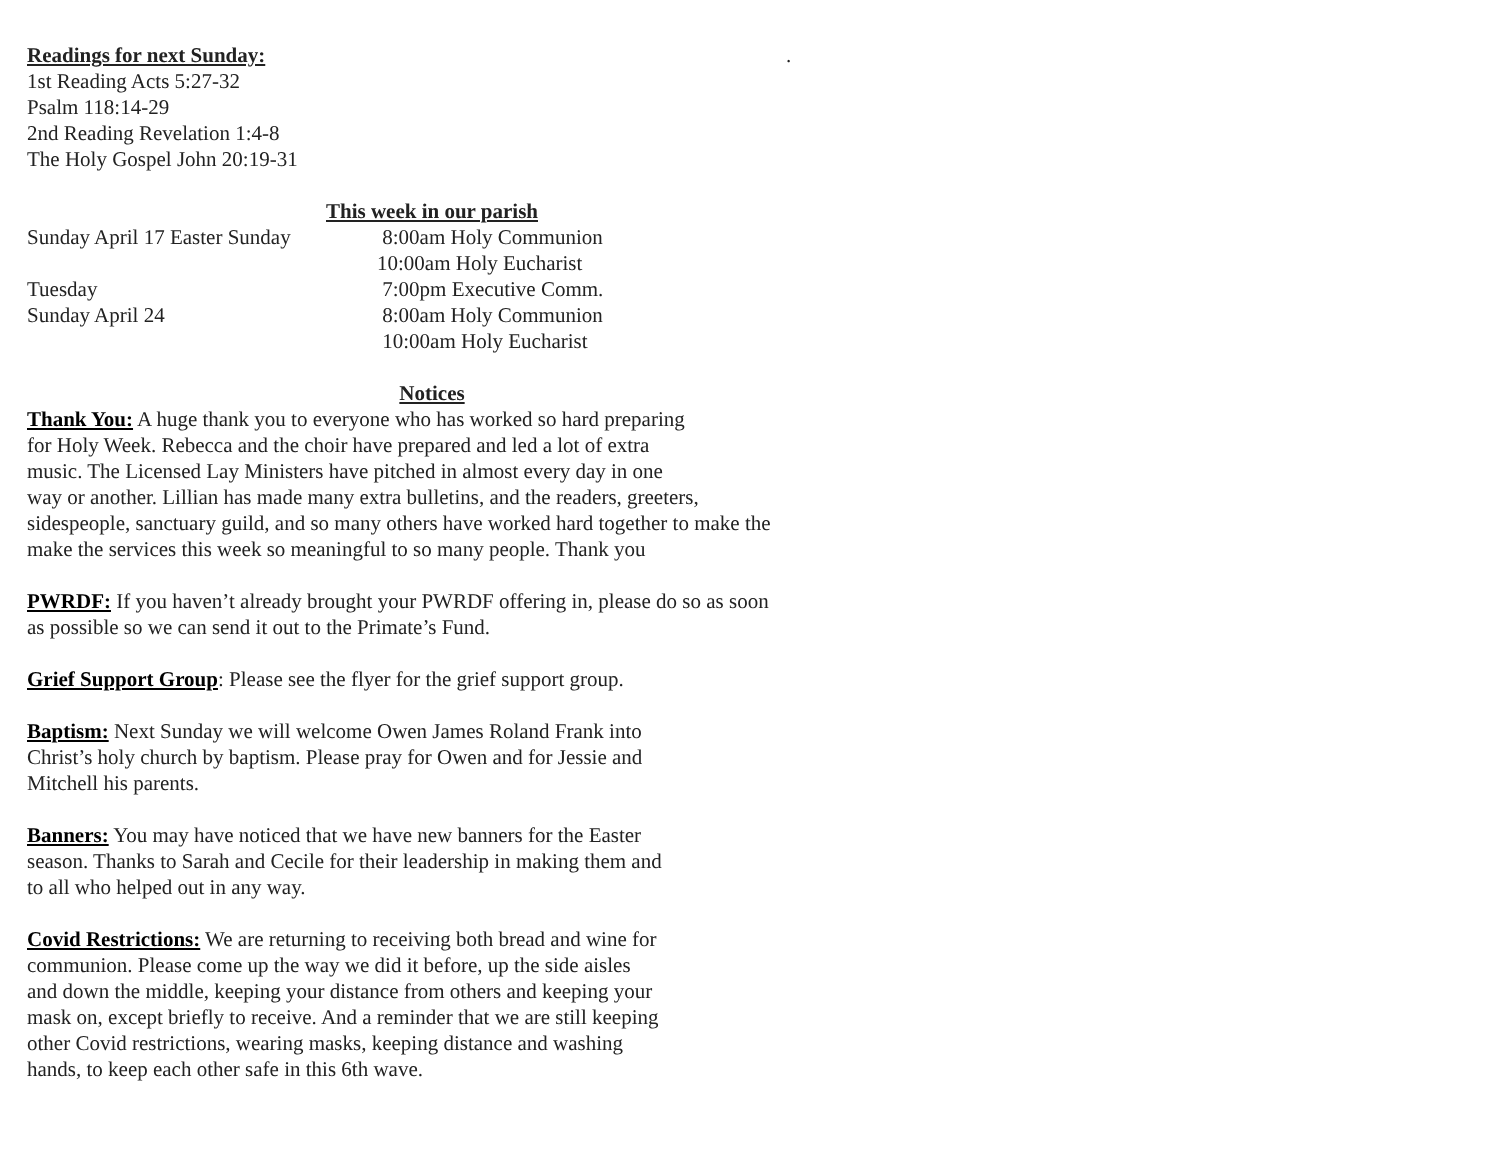Readings for next Sunday:
.
1st Reading Acts 5:27-32
Psalm 118:14-29
2nd Reading Revelation 1:4-8
The Holy Gospel John 20:19-31
This week in our parish
Sunday April 17 Easter Sunday 8:00am Holy Communion
10:00am Holy Eucharist
Tuesday 7:00pm Executive Comm.
Sunday April 24 8:00am Holy Communion
10:00am Holy Eucharist
Notices
Thank You: A huge thank you to everyone who has worked so hard preparing
for Holy Week. Rebecca and the choir have prepared and led a lot of extra
music. The Licensed Lay Ministers have pitched in almost every day in one
way or another. Lillian has made many extra bulletins, and the readers, greeters,
sidespeople, sanctuary guild, and so many others have worked hard together to make the
make the services this week so meaningful to so many people. Thank you
PWRDF: If you haven’t already brought your PWRDF offering in, please do so as soon
as possible so we can send it out to the Primate’s Fund.
Grief Support Group: Please see the flyer for the grief support group.
Baptism: Next Sunday we will welcome Owen James Roland Frank into
Christ’s holy church by baptism. Please pray for Owen and for Jessie and
Mitchell his parents.
Banners: You may have noticed that we have new banners for the Easter
season. Thanks to Sarah and Cecile for their leadership in making them and
to all who helped out in any way.
Covid Restrictions: We are returning to receiving both bread and wine for
communion. Please come up the way we did it before, up the side aisles
and down the middle, keeping your distance from others and keeping your
mask on, except briefly to receive. And a reminder that we are still keeping
other Covid restrictions, wearing masks, keeping distance and washing
hands, to keep each other safe in this 6th wave.